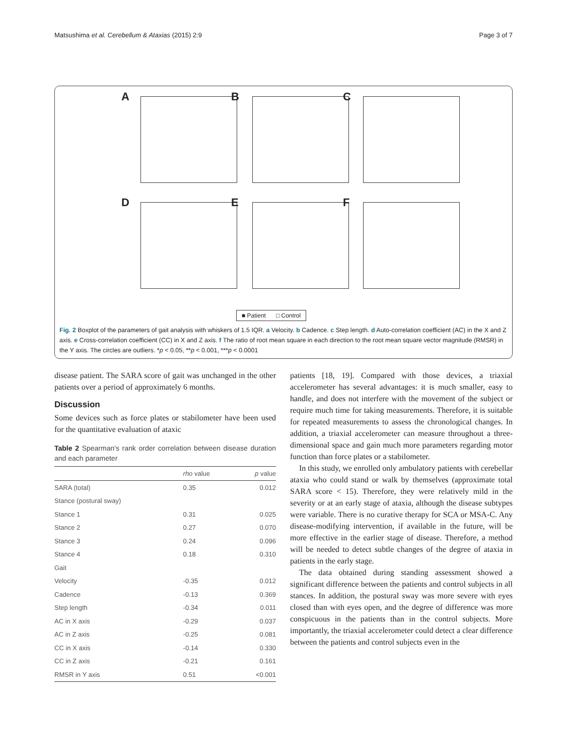Matsushima et al. Cerebellum & Ataxias (2015) 2:9 Page 3 of 7
A B C
D E F
■ Patient □ Control
Fig. 2 Boxplot of the parameters of gait analysis with whiskers of 1.5 IQR. a Velocity. b Cadence. c Step length. d Auto-correlation coefficient (AC) in the X and Z axis. e Cross-correlation coefficient (CC) in X and Z axis. f The ratio of root mean square in each direction to the root mean square vector magnitude (RMSR) in the Y axis. The circles are outliers. *p < 0.05, **p < 0.001, ***p < 0.0001
disease patient. The SARA score of gait was unchanged in the other patients over a period of approximately 6 months.
Discussion
Some devices such as force plates or stabilometer have been used for the quantitative evaluation of ataxic
Table 2 Spearman's rank order correlation between disease duration and each parameter
| | rho value | p value |
| --- | --- | --- |
| SARA (total) | 0.35 | 0.012 |
| Stance (postural sway) | | |
| Stance 1 | 0.31 | 0.025 |
| Stance 2 | 0.27 | 0.070 |
| Stance 3 | 0.24 | 0.096 |
| Stance 4 | 0.18 | 0.310 |
| Gait | | |
| Velocity | -0.35 | 0.012 |
| Cadence | -0.13 | 0.369 |
| Step length | -0.34 | 0.011 |
| AC in X axis | -0.29 | 0.037 |
| AC in Z axis | -0.25 | 0.081 |
| CC in X axis | -0.14 | 0.330 |
| CC in Z axis | -0.21 | 0.161 |
| RMSR in Y axis | 0.51 | <0.001 |
patients [18, 19]. Compared with those devices, a triaxial accelerometer has several advantages: it is much smaller, easy to handle, and does not interfere with the movement of the subject or require much time for taking measurements. Therefore, it is suitable for repeated measurements to assess the chronological changes. In addition, a triaxial accelerometer can measure throughout a three-dimensional space and gain much more parameters regarding motor function than force plates or a stabilometer.
In this study, we enrolled only ambulatory patients with cerebellar ataxia who could stand or walk by themselves (approximate total SARA score < 15). Therefore, they were relatively mild in the severity or at an early stage of ataxia, although the disease subtypes were variable. There is no curative therapy for SCA or MSA-C. Any disease-modifying intervention, if available in the future, will be more effective in the earlier stage of disease. Therefore, a method will be needed to detect subtle changes of the degree of ataxia in patients in the early stage.
The data obtained during standing assessment showed a significant difference between the patients and control subjects in all stances. In addition, the postural sway was more severe with eyes closed than with eyes open, and the degree of difference was more conspicuous in the patients than in the control subjects. More importantly, the triaxial accelerometer could detect a clear difference between the patients and control subjects even in the